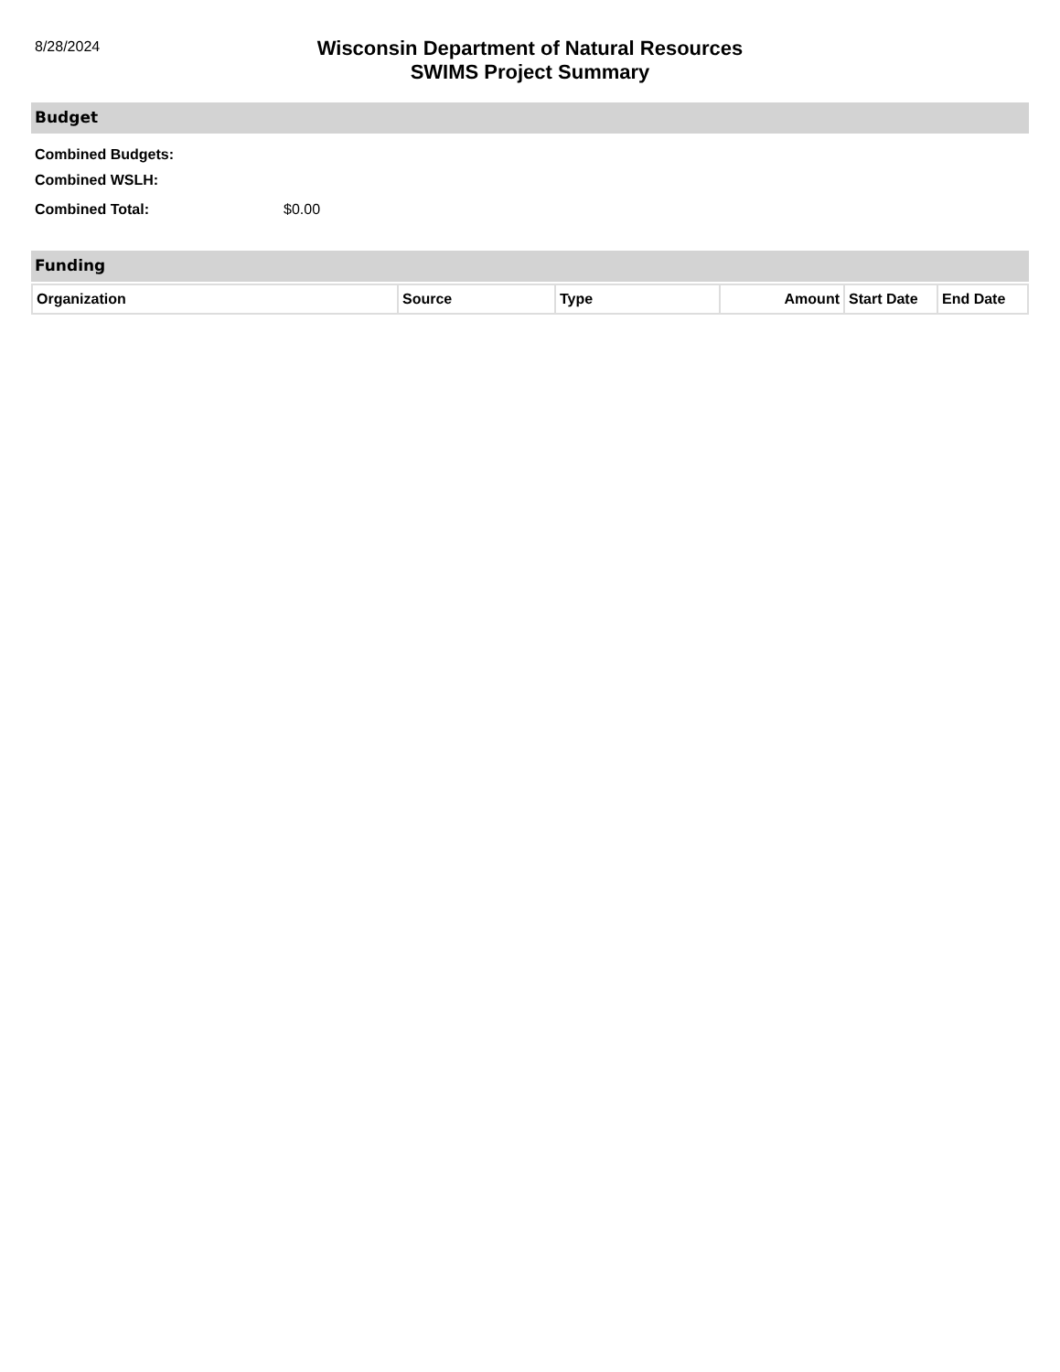8/28/2024
Wisconsin Department of Natural Resources
SWIMS Project Summary
Budget
Combined Budgets:
Combined WSLH:
Combined Total: $0.00
Funding
| Organization | Source | Type | Amount | Start Date | End Date |
| --- | --- | --- | --- | --- | --- |